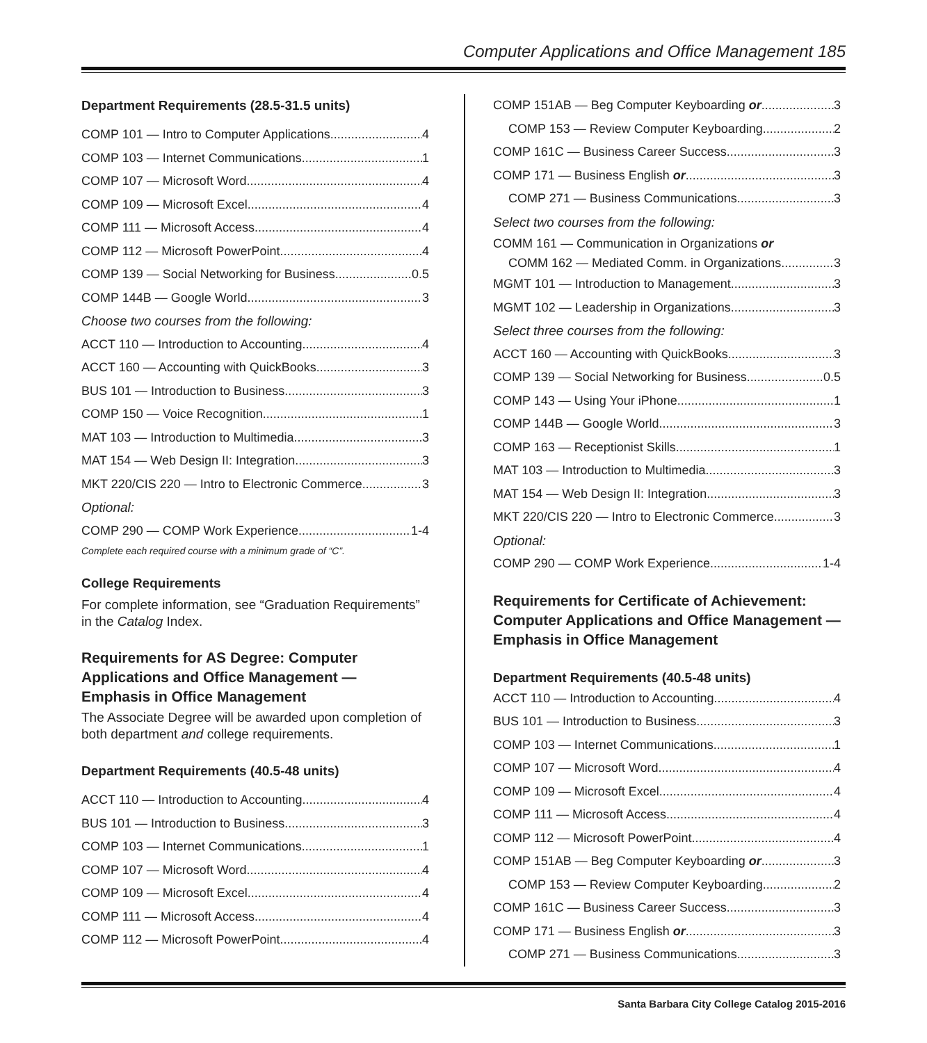Computer Applications and Office Management 185
Department Requirements (28.5-31.5 units)
COMP 101 — Intro to Computer Applications 4
COMP 103 — Internet Communications 1
COMP 107 — Microsoft Word 4
COMP 109 — Microsoft Excel 4
COMP 111 — Microsoft Access 4
COMP 112 — Microsoft PowerPoint 4
COMP 139 — Social Networking for Business 0.5
COMP 144B — Google World 3
Choose two courses from the following:
ACCT 110 — Introduction to Accounting 4
ACCT 160 — Accounting with QuickBooks 3
BUS 101 — Introduction to Business 3
COMP 150 — Voice Recognition 1
MAT 103 — Introduction to Multimedia 3
MAT 154 — Web Design II: Integration 3
MKT 220/CIS 220 — Intro to Electronic Commerce 3
Optional:
COMP 290 — COMP Work Experience 1-4
Complete each required course with a minimum grade of “C”.
College Requirements
For complete information, see “Graduation Requirements” in the Catalog Index.
Requirements for AS Degree: Computer Applications and Office Management — Emphasis in Office Management
The Associate Degree will be awarded upon completion of both department and college requirements.
Department Requirements (40.5-48 units)
ACCT 110 — Introduction to Accounting 4
BUS 101 — Introduction to Business 3
COMP 103 — Internet Communications 1
COMP 107 — Microsoft Word 4
COMP 109 — Microsoft Excel 4
COMP 111 — Microsoft Access 4
COMP 112 — Microsoft PowerPoint 4
COMP 151AB — Beg Computer Keyboarding or 3
COMP 153 — Review Computer Keyboarding 2
COMP 161C — Business Career Success 3
COMP 171 — Business English or 3
COMP 271 — Business Communications 3
Select two courses from the following:
COMM 161 — Communication in Organizations or
COMM 162 — Mediated Comm. in Organizations 3
MGMT 101 — Introduction to Management 3
MGMT 102 — Leadership in Organizations 3
Select three courses from the following:
ACCT 160 — Accounting with QuickBooks 3
COMP 139 — Social Networking for Business 0.5
COMP 143 — Using Your iPhone 1
COMP 144B — Google World 3
COMP 163 — Receptionist Skills 1
MAT 103 — Introduction to Multimedia 3
MAT 154 — Web Design II: Integration 3
MKT 220/CIS 220 — Intro to Electronic Commerce 3
Optional:
COMP 290 — COMP Work Experience 1-4
Requirements for Certificate of Achievement: Computer Applications and Office Management — Emphasis in Office Management
Department Requirements (40.5-48 units)
ACCT 110 — Introduction to Accounting 4
BUS 101 — Introduction to Business 3
COMP 103 — Internet Communications 1
COMP 107 — Microsoft Word 4
COMP 109 — Microsoft Excel 4
COMP 111 — Microsoft Access 4
COMP 112 — Microsoft PowerPoint 4
COMP 151AB — Beg Computer Keyboarding or 3
COMP 153 — Review Computer Keyboarding 2
COMP 161C — Business Career Success 3
COMP 171 — Business English or 3
COMP 271 — Business Communications 3
Santa Barbara City College Catalog 2015-2016